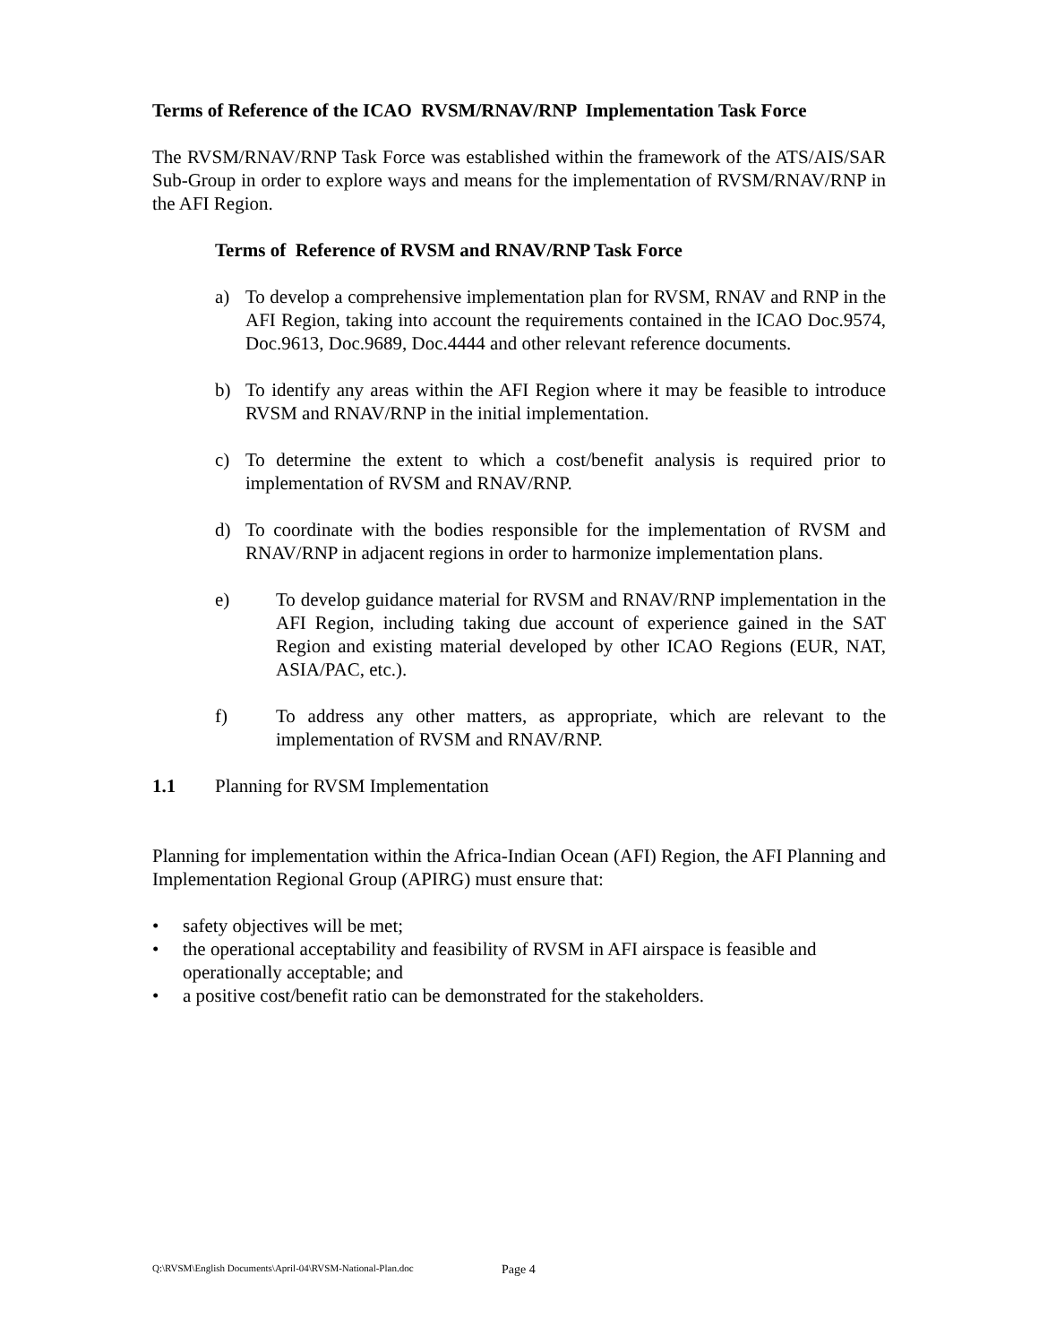Terms of Reference of the ICAO RVSM/RNAV/RNP Implementation Task Force
The RVSM/RNAV/RNP Task Force was established within the framework of the ATS/AIS/SAR Sub-Group in order to explore ways and means for the implementation of RVSM/RNAV/RNP in the AFI Region.
Terms of Reference of RVSM and RNAV/RNP Task Force
a) To develop a comprehensive implementation plan for RVSM, RNAV and RNP in the AFI Region, taking into account the requirements contained in the ICAO Doc.9574, Doc.9613, Doc.9689, Doc.4444 and other relevant reference documents.
b) To identify any areas within the AFI Region where it may be feasible to introduce RVSM and RNAV/RNP in the initial implementation.
c) To determine the extent to which a cost/benefit analysis is required prior to implementation of RVSM and RNAV/RNP.
d) To coordinate with the bodies responsible for the implementation of RVSM and RNAV/RNP in adjacent regions in order to harmonize implementation plans.
e) To develop guidance material for RVSM and RNAV/RNP implementation in the AFI Region, including taking due account of experience gained in the SAT Region and existing material developed by other ICAO Regions (EUR, NAT, ASIA/PAC, etc.).
f) To address any other matters, as appropriate, which are relevant to the implementation of RVSM and RNAV/RNP.
1.1 Planning for RVSM Implementation
Planning for implementation within the Africa-Indian Ocean (AFI) Region, the AFI Planning and Implementation Regional Group (APIRG) must ensure that:
• safety objectives will be met;
• the operational acceptability and feasibility of RVSM in AFI airspace is feasible and operationally acceptable; and
• a positive cost/benefit ratio can be demonstrated for the stakeholders.
Q:\RVSM\English Documents\April-04\RVSM-National-Plan.doc
Page 4